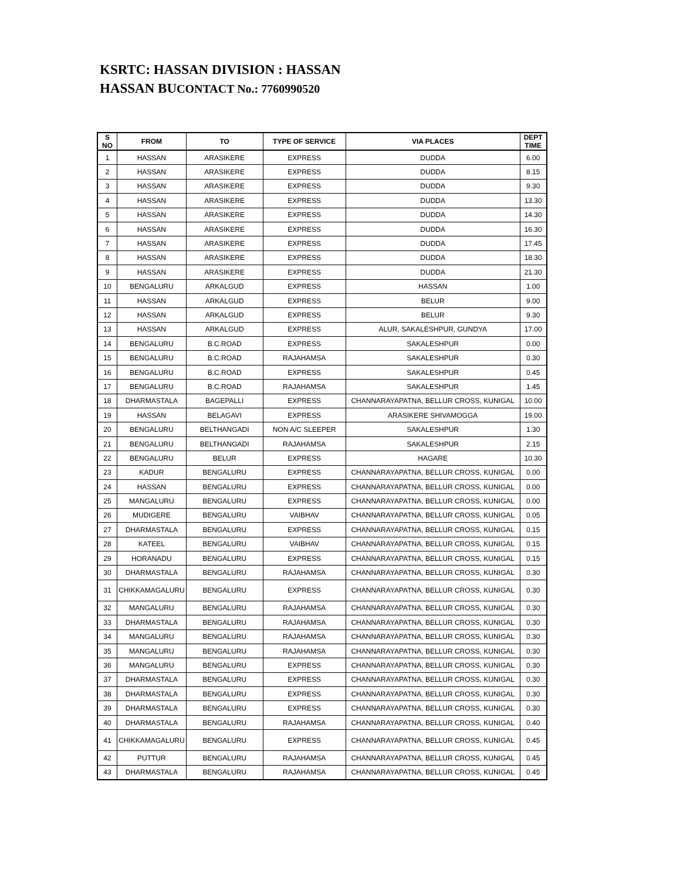KSRTC: HASSAN DIVISION : HASSAN
HASSAN BUCONTACT No.: 7760990520
| S NO | FROM | TO | TYPE OF SERVICE | VIA PLACES | DEPT TIME |
| --- | --- | --- | --- | --- | --- |
| 1 | HASSAN | ARASIKERE | EXPRESS | DUDDA | 6.00 |
| 2 | HASSAN | ARASIKERE | EXPRESS | DUDDA | 8.15 |
| 3 | HASSAN | ARASIKERE | EXPRESS | DUDDA | 9.30 |
| 4 | HASSAN | ARASIKERE | EXPRESS | DUDDA | 13.30 |
| 5 | HASSAN | ARASIKERE | EXPRESS | DUDDA | 14.30 |
| 6 | HASSAN | ARASIKERE | EXPRESS | DUDDA | 16.30 |
| 7 | HASSAN | ARASIKERE | EXPRESS | DUDDA | 17.45 |
| 8 | HASSAN | ARASIKERE | EXPRESS | DUDDA | 18.30 |
| 9 | HASSAN | ARASIKERE | EXPRESS | DUDDA | 21.30 |
| 10 | BENGALURU | ARKALGUD | EXPRESS | HASSAN | 1.00 |
| 11 | HASSAN | ARKALGUD | EXPRESS | BELUR | 9.00 |
| 12 | HASSAN | ARKALGUD | EXPRESS | BELUR | 9.30 |
| 13 | HASSAN | ARKALGUD | EXPRESS | ALUR, SAKALESHPUR, GUNDYA | 17.00 |
| 14 | BENGALURU | B.C.ROAD | EXPRESS | SAKALESHPUR | 0.00 |
| 15 | BENGALURU | B.C.ROAD | RAJAHAMSA | SAKALESHPUR | 0.30 |
| 16 | BENGALURU | B.C.ROAD | EXPRESS | SAKALESHPUR | 0.45 |
| 17 | BENGALURU | B.C.ROAD | RAJAHAMSA | SAKALESHPUR | 1.45 |
| 18 | DHARMASTALA | BAGEPALLI | EXPRESS | CHANNARAYAPATNA, BELLUR CROSS, KUNIGAL | 10.00 |
| 19 | HASSAN | BELAGAVI | EXPRESS | ARASIKERE SHIVAMOGGA | 19.00 |
| 20 | BENGALURU | BELTHANGADI | NON A/C SLEEPER | SAKALESHPUR | 1.30 |
| 21 | BENGALURU | BELTHANGADI | RAJAHAMSA | SAKALESHPUR | 2.15 |
| 22 | BENGALURU | BELUR | EXPRESS | HAGARE | 10.30 |
| 23 | KADUR | BENGALURU | EXPRESS | CHANNARAYAPATNA, BELLUR CROSS, KUNIGAL | 0.00 |
| 24 | HASSAN | BENGALURU | EXPRESS | CHANNARAYAPATNA, BELLUR CROSS, KUNIGAL | 0.00 |
| 25 | MANGALURU | BENGALURU | EXPRESS | CHANNARAYAPATNA, BELLUR CROSS, KUNIGAL | 0.00 |
| 26 | MUDIGERE | BENGALURU | VAIBHAV | CHANNARAYAPATNA, BELLUR CROSS, KUNIGAL | 0.05 |
| 27 | DHARMASTALA | BENGALURU | EXPRESS | CHANNARAYAPATNA, BELLUR CROSS, KUNIGAL | 0.15 |
| 28 | KATEEL | BENGALURU | VAIBHAV | CHANNARAYAPATNA, BELLUR CROSS, KUNIGAL | 0.15 |
| 29 | HORANADU | BENGALURU | EXPRESS | CHANNARAYAPATNA, BELLUR CROSS, KUNIGAL | 0.15 |
| 30 | DHARMASTALA | BENGALURU | RAJAHAMSA | CHANNARAYAPATNA, BELLUR CROSS, KUNIGAL | 0.30 |
| 31 | CHIKKAMAGALURU | BENGALURU | EXPRESS | CHANNARAYAPATNA, BELLUR CROSS, KUNIGAL | 0.30 |
| 32 | MANGALURU | BENGALURU | RAJAHAMSA | CHANNARAYAPATNA, BELLUR CROSS, KUNIGAL | 0.30 |
| 33 | DHARMASTALA | BENGALURU | RAJAHAMSA | CHANNARAYAPATNA, BELLUR CROSS, KUNIGAL | 0.30 |
| 34 | MANGALURU | BENGALURU | RAJAHAMSA | CHANNARAYAPATNA, BELLUR CROSS, KUNIGAL | 0.30 |
| 35 | MANGALURU | BENGALURU | RAJAHAMSA | CHANNARAYAPATNA, BELLUR CROSS, KUNIGAL | 0.30 |
| 36 | MANGALURU | BENGALURU | EXPRESS | CHANNARAYAPATNA, BELLUR CROSS, KUNIGAL | 0.30 |
| 37 | DHARMASTALA | BENGALURU | EXPRESS | CHANNARAYAPATNA, BELLUR CROSS, KUNIGAL | 0.30 |
| 38 | DHARMASTALA | BENGALURU | EXPRESS | CHANNARAYAPATNA, BELLUR CROSS, KUNIGAL | 0.30 |
| 39 | DHARMASTALA | BENGALURU | EXPRESS | CHANNARAYAPATNA, BELLUR CROSS, KUNIGAL | 0.30 |
| 40 | DHARMASTALA | BENGALURU | RAJAHAMSA | CHANNARAYAPATNA, BELLUR CROSS, KUNIGAL | 0.40 |
| 41 | CHIKKAMAGALURU | BENGALURU | EXPRESS | CHANNARAYAPATNA, BELLUR CROSS, KUNIGAL | 0.45 |
| 42 | PUTTUR | BENGALURU | RAJAHAMSA | CHANNARAYAPATNA, BELLUR CROSS, KUNIGAL | 0.45 |
| 43 | DHARMASTALA | BENGALURU | RAJAHAMSA | CHANNARAYAPATNA, BELLUR CROSS, KUNIGAL | 0.45 |